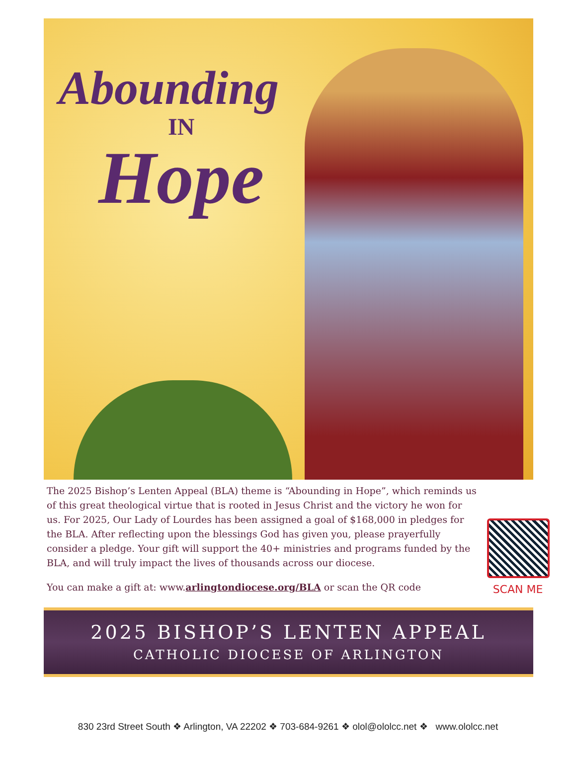Abounding
IN
Hope
The 2025 Bishop’s Lenten Appeal (BLA) theme is “Abounding in Hope”, which reminds us of this great theological virtue that is rooted in Jesus Christ and the victory he won for us. For 2025, Our Lady of Lourdes has been assigned a goal of $168,000 in pledges for the BLA. After reflecting upon the blessings God has given you, please prayerfully consider a pledge. Your gift will support the 40+ ministries and programs funded by the BLA, and will truly impact the lives of thousands across our diocese.
You can make a gift at: www.arlingtondiocese.org/BLA or scan the QR code
SCAN ME
2025 BISHOP’S LENTEN APPEAL
CATHOLIC DIOCESE OF ARLINGTON
830 23rd Street South ❖ Arlington, VA 22202 ❖ 703-684-9261 ❖ olol@ololcc.net ❖ www.ololcc.net